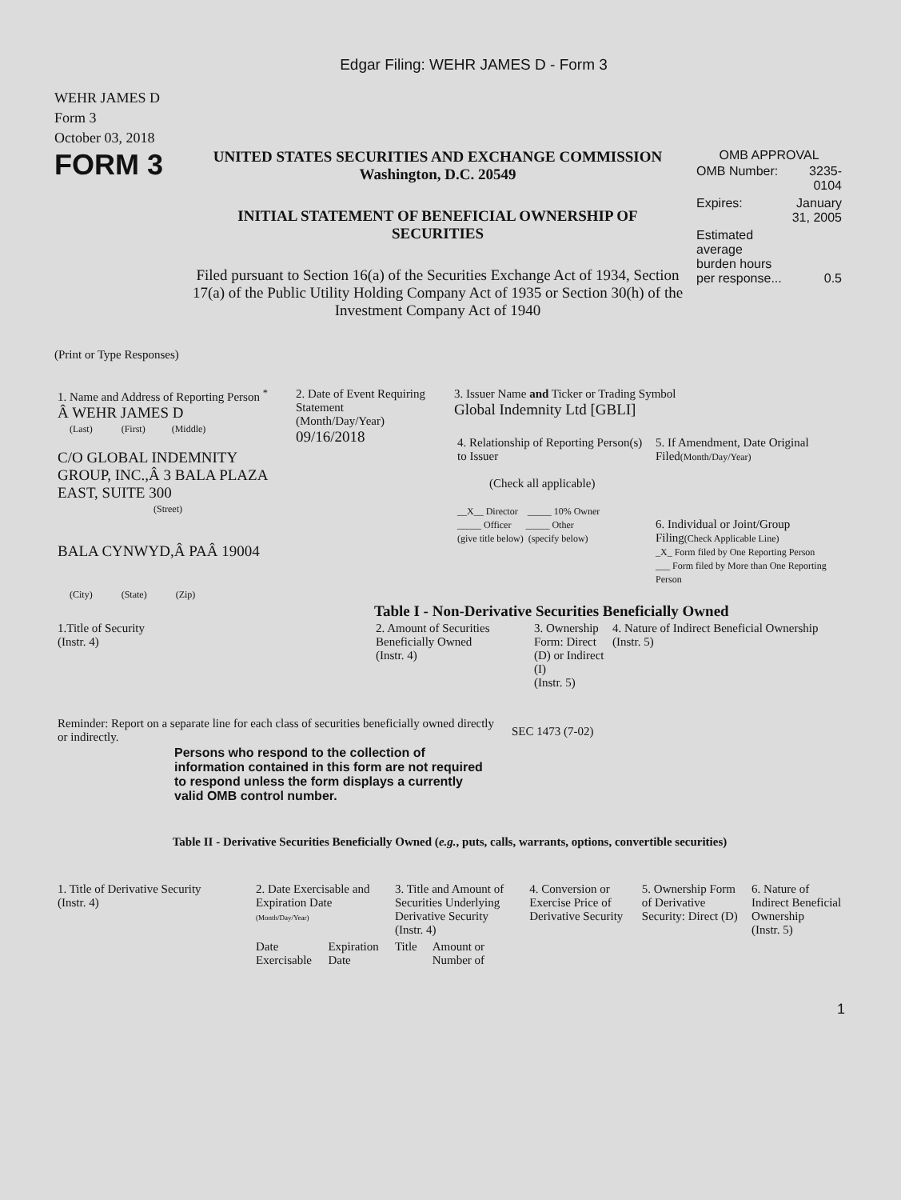Edgar Filing: WEHR JAMES D - Form 3
WEHR JAMES D
Form 3
October 03, 2018
FORM 3
UNITED STATES SECURITIES AND EXCHANGE COMMISSION
Washington, D.C. 20549
INITIAL STATEMENT OF BENEFICIAL OWNERSHIP OF SECURITIES
Filed pursuant to Section 16(a) of the Securities Exchange Act of 1934, Section 17(a) of the Public Utility Holding Company Act of 1935 or Section 30(h) of the Investment Company Act of 1940
OMB APPROVAL
| OMB Number: | 3235-0104 |
| Expires: | January 31, 2005 |
| Estimated average burden hours per response... | 0.5 |
(Print or Type Responses)
| 1. Name and Address of Reporting Person <sup>*</sup> Â WEHR JAMES D (Last) (First) (Middle) C/O GLOBAL INDEMNITY GROUP, INC.,Â 3 BALA PLAZA EAST, SUITE 300 (Street) BALA CYNWYD,Â PAÂ 19004 (City) (State) (Zip) | 2. Date of Event Requiring Statement (Month/Day/Year) 09/16/2018 | 3. Issuer Name and Ticker or Trading Symbol Global Indemnity Ltd [GBLI] / 4. Relationship of Reporting Person(s) to Issuer (Check all applicable) __X__ Director _____ 10% Owner _____ Officer _____ Other (give title below) (specify below) / 5. If Amendment, Date Original Filed (Month/Day/Year) 6. Individual or Joint/Group Filing (Check Applicable Line) _X_ Form filed by One Reporting Person ___ Form filed by More than One Reporting Person / |
Table I - Non-Derivative Securities Beneficially Owned
| 1.Title of Security (Instr. 4) | 2. Amount of Securities Beneficially Owned (Instr. 4) | 3. Ownership Form: Direct (D) or Indirect (I) (Instr. 5) | 4. Nature of Indirect Beneficial Ownership (Instr. 5) |
| --- | --- | --- | --- |
| Reminder: Report on a separate line for each class of securities beneficially owned directly or indirectly. | SEC 1473 (7-02) |
Persons who respond to the collection of information contained in this form are not required to respond unless the form displays a currently valid OMB control number.
Table II - Derivative Securities Beneficially Owned (e.g., puts, calls, warrants, options, convertible securities)
| 1. Title of Derivative Security (Instr. 4) | 2. Date Exercisable and Expiration Date (Month/Day/Year) | | 3. Title and Amount of Securities Underlying Derivative Security (Instr. 4) | | 4. Conversion or Exercise Price of Derivative Security | 5. Ownership Form of Derivative Security: Direct (D) | 6. Nature of Indirect Beneficial Ownership (Instr. 5) |
| --- | --- | --- | --- | --- | --- | --- | --- |
| | Date Exercisable | Expiration Date | Title | Amount or Number of | | | |
1